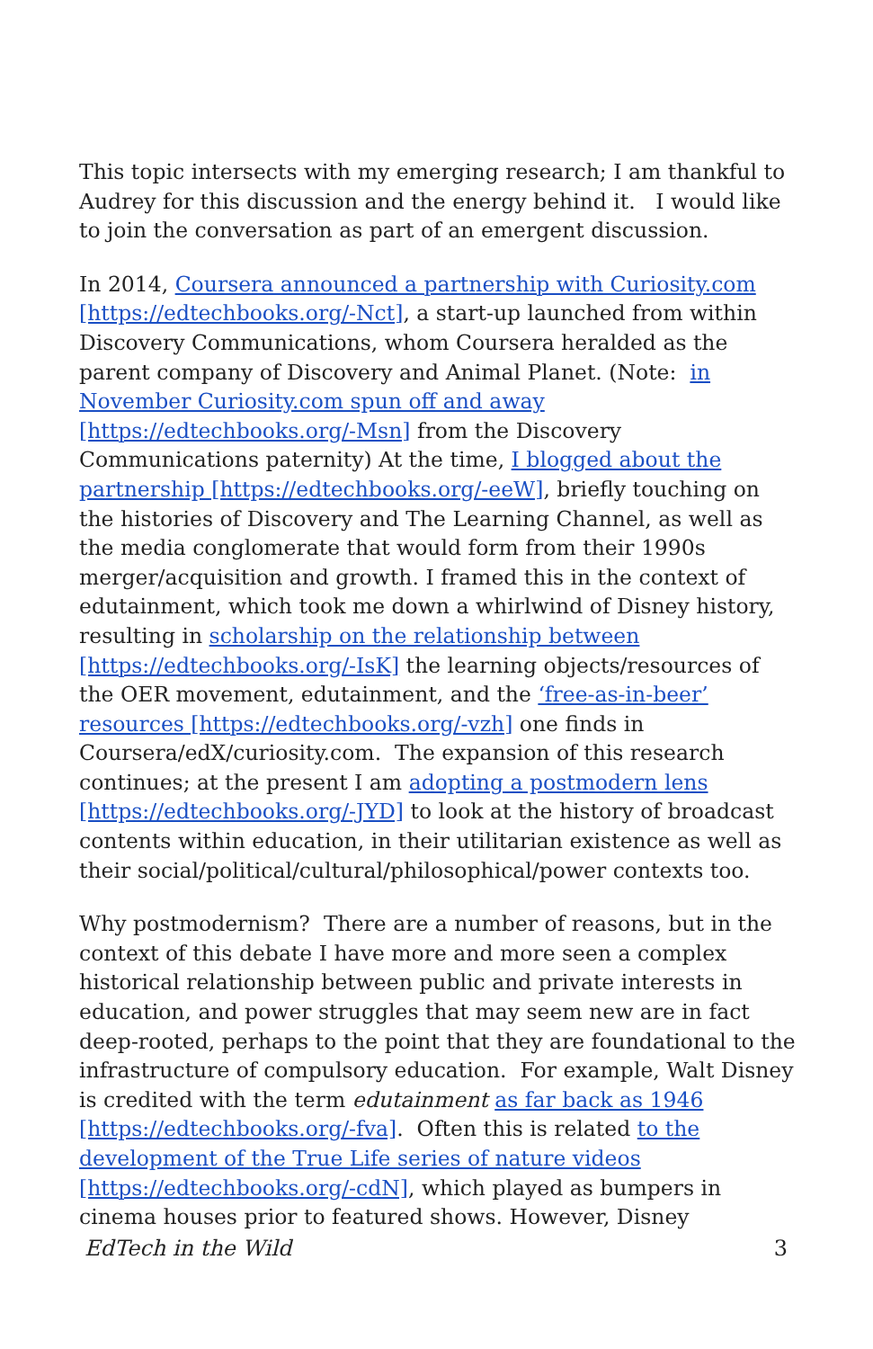This topic intersects with my emerging research; I am thankful to Audrey for this discussion and the energy behind it. I would like to join the conversation as part of an emergent discussion.
In 2014, Coursera announced a partnership with Curiosity.com [https://edtechbooks.org/-Nct], a start-up launched from within Discovery Communications, whom Coursera heralded as the parent company of Discovery and Animal Planet. (Note: in November Curiosity.com spun off and away [https://edtechbooks.org/-Msn] from the Discovery Communications paternity) At the time, I blogged about the partnership [https://edtechbooks.org/-eeW], briefly touching on the histories of Discovery and The Learning Channel, as well as the media conglomerate that would form from their 1990s merger/acquisition and growth. I framed this in the context of edutainment, which took me down a whirlwind of Disney history, resulting in scholarship on the relationship between [https://edtechbooks.org/-IsK] the learning objects/resources of the OER movement, edutainment, and the ‘free-as-in-beer’ resources [https://edtechbooks.org/-vzh] one finds in Coursera/edX/curiosity.com. The expansion of this research continues; at the present I am adopting a postmodern lens [https://edtechbooks.org/-JYD] to look at the history of broadcast contents within education, in their utilitarian existence as well as their social/political/cultural/philosophical/power contexts too.
Why postmodernism? There are a number of reasons, but in the context of this debate I have more and more seen a complex historical relationship between public and private interests in education, and power struggles that may seem new are in fact deep-rooted, perhaps to the point that they are foundational to the infrastructure of compulsory education. For example, Walt Disney is credited with the term edutainment as far back as 1946 [https://edtechbooks.org/-fva]. Often this is related to the development of the True Life series of nature videos [https://edtechbooks.org/-cdN], which played as bumpers in cinema houses prior to featured shows. However, Disney
EdTech in the Wild 3